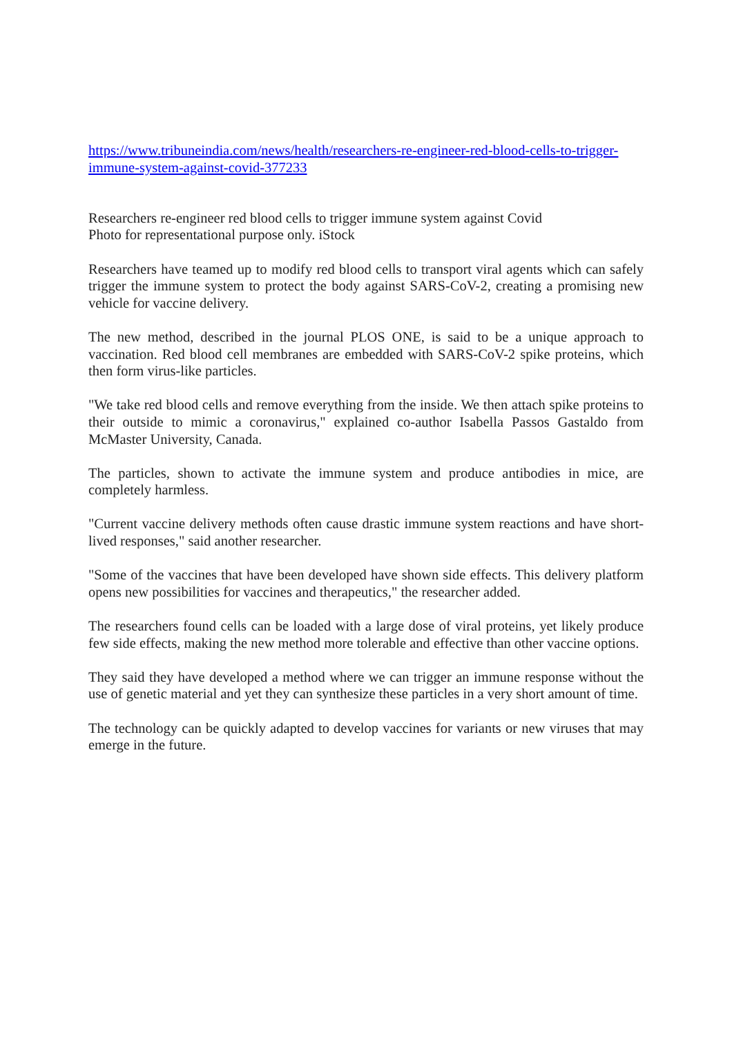https://www.tribuneindia.com/news/health/researchers-re-engineer-red-blood-cells-to-trigger-immune-system-against-covid-377233
Researchers re-engineer red blood cells to trigger immune system against Covid
Photo for representational purpose only. iStock
Researchers have teamed up to modify red blood cells to transport viral agents which can safely trigger the immune system to protect the body against SARS-CoV-2, creating a promising new vehicle for vaccine delivery.
The new method, described in the journal PLOS ONE, is said to be a unique approach to vaccination. Red blood cell membranes are embedded with SARS-CoV-2 spike proteins, which then form virus-like particles.
"We take red blood cells and remove everything from the inside. We then attach spike proteins to their outside to mimic a coronavirus," explained co-author Isabella Passos Gastaldo from McMaster University, Canada.
The particles, shown to activate the immune system and produce antibodies in mice, are completely harmless.
"Current vaccine delivery methods often cause drastic immune system reactions and have short-lived responses," said another researcher.
"Some of the vaccines that have been developed have shown side effects. This delivery platform opens new possibilities for vaccines and therapeutics," the researcher added.
The researchers found cells can be loaded with a large dose of viral proteins, yet likely produce few side effects, making the new method more tolerable and effective than other vaccine options.
They said they have developed a method where we can trigger an immune response without the use of genetic material and yet they can synthesize these particles in a very short amount of time.
The technology can be quickly adapted to develop vaccines for variants or new viruses that may emerge in the future.